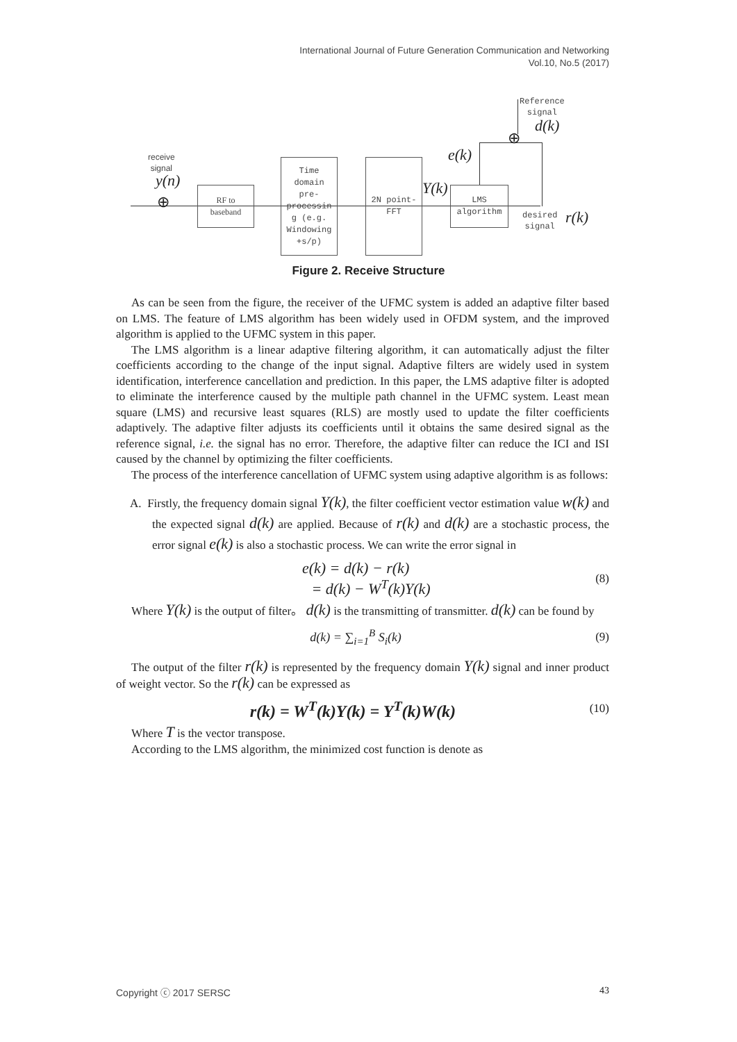International Journal of Future Generation Communication and Networking
Vol.10, No.5 (2017)
receive
signal
y(n)
⊕
RF to
baseband
Time
domain
pre-
processin
g (e.g.
Windowing
+s/p)
2N point-
FFT
Y(k)
LMS
algorithm
e(k)
Reference
signal
d(k)
⊕
desired
signal
r(k)
Figure 2. Receive Structure
As can be seen from the figure, the receiver of the UFMC system is added an adaptive filter based on LMS. The feature of LMS algorithm has been widely used in OFDM system, and the improved algorithm is applied to the UFMC system in this paper.
The LMS algorithm is a linear adaptive filtering algorithm, it can automatically adjust the filter coefficients according to the change of the input signal. Adaptive filters are widely used in system identification, interference cancellation and prediction. In this paper, the LMS adaptive filter is adopted to eliminate the interference caused by the multiple path channel in the UFMC system. Least mean square (LMS) and recursive least squares (RLS) are mostly used to update the filter coefficients adaptively. The adaptive filter adjusts its coefficients until it obtains the same desired signal as the reference signal, i.e. the signal has no error. Therefore, the adaptive filter can reduce the ICI and ISI caused by the channel by optimizing the filter coefficients.
The process of the interference cancellation of UFMC system using adaptive algorithm is as follows:
A. Firstly, the frequency domain signal Y(k), the filter coefficient vector estimation value w(k) and the expected signal d(k) are applied. Because of r(k) and d(k) are a stochastic process, the error signal e(k) is also a stochastic process. We can write the error signal in
e(k) = d(k) − r(k)
= d(k) − W<sup>T</sup>(k)Y(k) (8)
Where Y(k) is the output of filter。 d(k) is the transmitting of transmitter. d(k) can be found by
d(k) = ∑<sub>i=1</sub><sup>B</sup> S<sub>i</sub>(k) (9)
The output of the filter r(k) is represented by the frequency domain Y(k) signal and inner product of weight vector. So the r(k) can be expressed as
r(k) = W<sup>T</sup>(k)Y(k) = Y<sup>T</sup>(k)W(k) (10)
Where T is the vector transpose.
According to the LMS algorithm, the minimized cost function is denote as
Copyright ⓒ 2017 SERSC 43